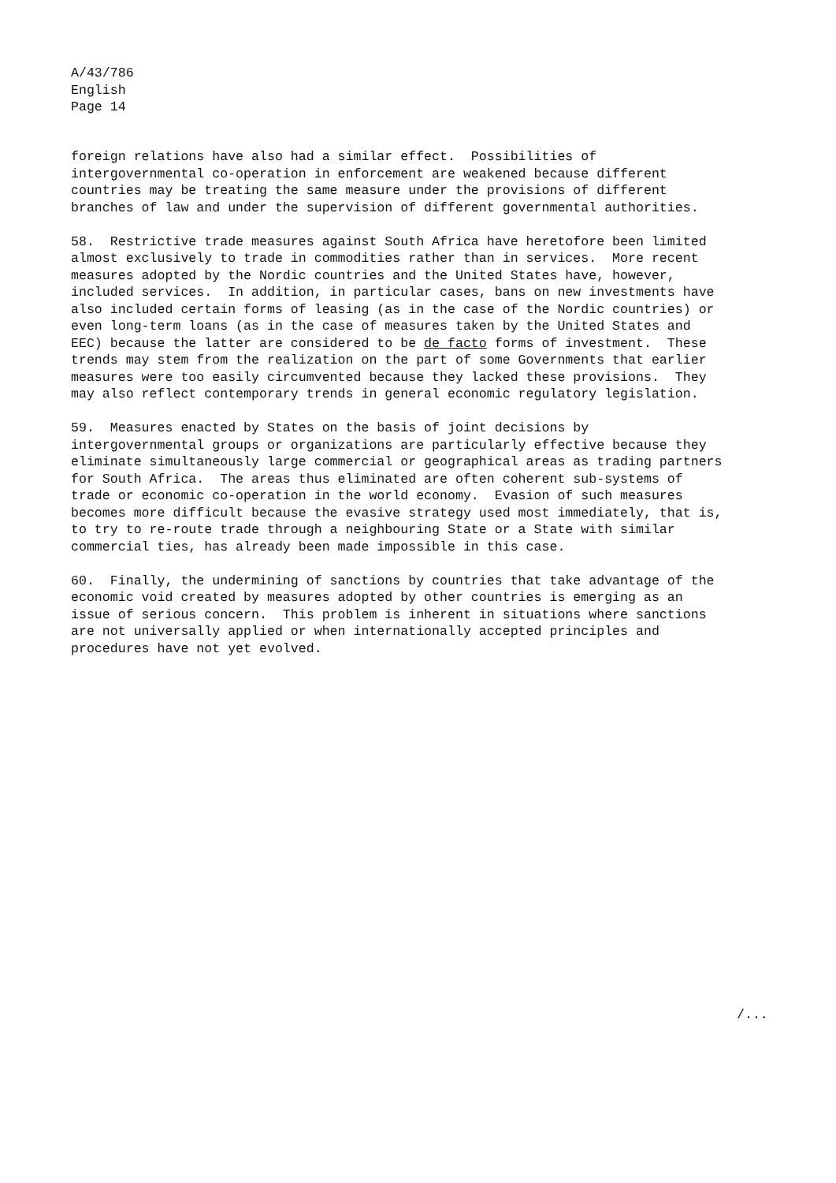A/43/786
English
Page 14
foreign relations have also had a similar effect. Possibilities of intergovernmental co-operation in enforcement are weakened because different countries may be treating the same measure under the provisions of different branches of law and under the supervision of different governmental authorities.
58. Restrictive trade measures against South Africa have heretofore been limited almost exclusively to trade in commodities rather than in services. More recent measures adopted by the Nordic countries and the United States have, however, included services. In addition, in particular cases, bans on new investments have also included certain forms of leasing (as in the case of the Nordic countries) or even long-term loans (as in the case of measures taken by the United States and EEC) because the latter are considered to be de facto forms of investment. These trends may stem from the realization on the part of some Governments that earlier measures were too easily circumvented because they lacked these provisions. They may also reflect contemporary trends in general economic regulatory legislation.
59. Measures enacted by States on the basis of joint decisions by intergovernmental groups or organizations are particularly effective because they eliminate simultaneously large commercial or geographical areas as trading partners for South Africa. The areas thus eliminated are often coherent sub-systems of trade or economic co-operation in the world economy. Evasion of such measures becomes more difficult because the evasive strategy used most immediately, that is, to try to re-route trade through a neighbouring State or a State with similar commercial ties, has already been made impossible in this case.
60. Finally, the undermining of sanctions by countries that take advantage of the economic void created by measures adopted by other countries is emerging as an issue of serious concern. This problem is inherent in situations where sanctions are not universally applied or when internationally accepted principles and procedures have not yet evolved.
/...